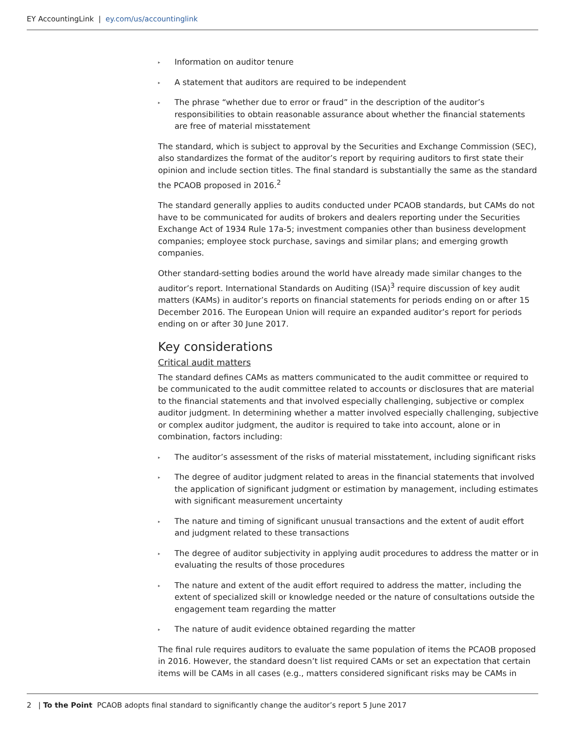EY AccountingLink | ey.com/us/accountinglink
▸ Information on auditor tenure
▸ A statement that auditors are required to be independent
▸ The phrase “whether due to error or fraud” in the description of the auditor’s responsibilities to obtain reasonable assurance about whether the financial statements are free of material misstatement
The standard, which is subject to approval by the Securities and Exchange Commission (SEC), also standardizes the format of the auditor’s report by requiring auditors to first state their opinion and include section titles. The final standard is substantially the same as the standard the PCAOB proposed in 2016.<sup>2</sup>
The standard generally applies to audits conducted under PCAOB standards, but CAMs do not have to be communicated for audits of brokers and dealers reporting under the Securities Exchange Act of 1934 Rule 17a-5; investment companies other than business development companies; employee stock purchase, savings and similar plans; and emerging growth companies.
Other standard-setting bodies around the world have already made similar changes to the auditor’s report. International Standards on Auditing (ISA)<sup>3</sup> require discussion of key audit matters (KAMs) in auditor’s reports on financial statements for periods ending on or after 15 December 2016. The European Union will require an expanded auditor’s report for periods ending on or after 30 June 2017.
Key considerations
Critical audit matters
The standard defines CAMs as matters communicated to the audit committee or required to be communicated to the audit committee related to accounts or disclosures that are material to the financial statements and that involved especially challenging, subjective or complex auditor judgment. In determining whether a matter involved especially challenging, subjective or complex auditor judgment, the auditor is required to take into account, alone or in combination, factors including:
▸ The auditor’s assessment of the risks of material misstatement, including significant risks
▸ The degree of auditor judgment related to areas in the financial statements that involved the application of significant judgment or estimation by management, including estimates with significant measurement uncertainty
▸ The nature and timing of significant unusual transactions and the extent of audit effort and judgment related to these transactions
▸ The degree of auditor subjectivity in applying audit procedures to address the matter or in evaluating the results of those procedures
▸ The nature and extent of the audit effort required to address the matter, including the extent of specialized skill or knowledge needed or the nature of consultations outside the engagement team regarding the matter
▸ The nature of audit evidence obtained regarding the matter
The final rule requires auditors to evaluate the same population of items the PCAOB proposed in 2016. However, the standard doesn’t list required CAMs or set an expectation that certain items will be CAMs in all cases (e.g., matters considered significant risks may be CAMs in
2 | To the Point PCAOB adopts final standard to significantly change the auditor’s report 5 June 2017